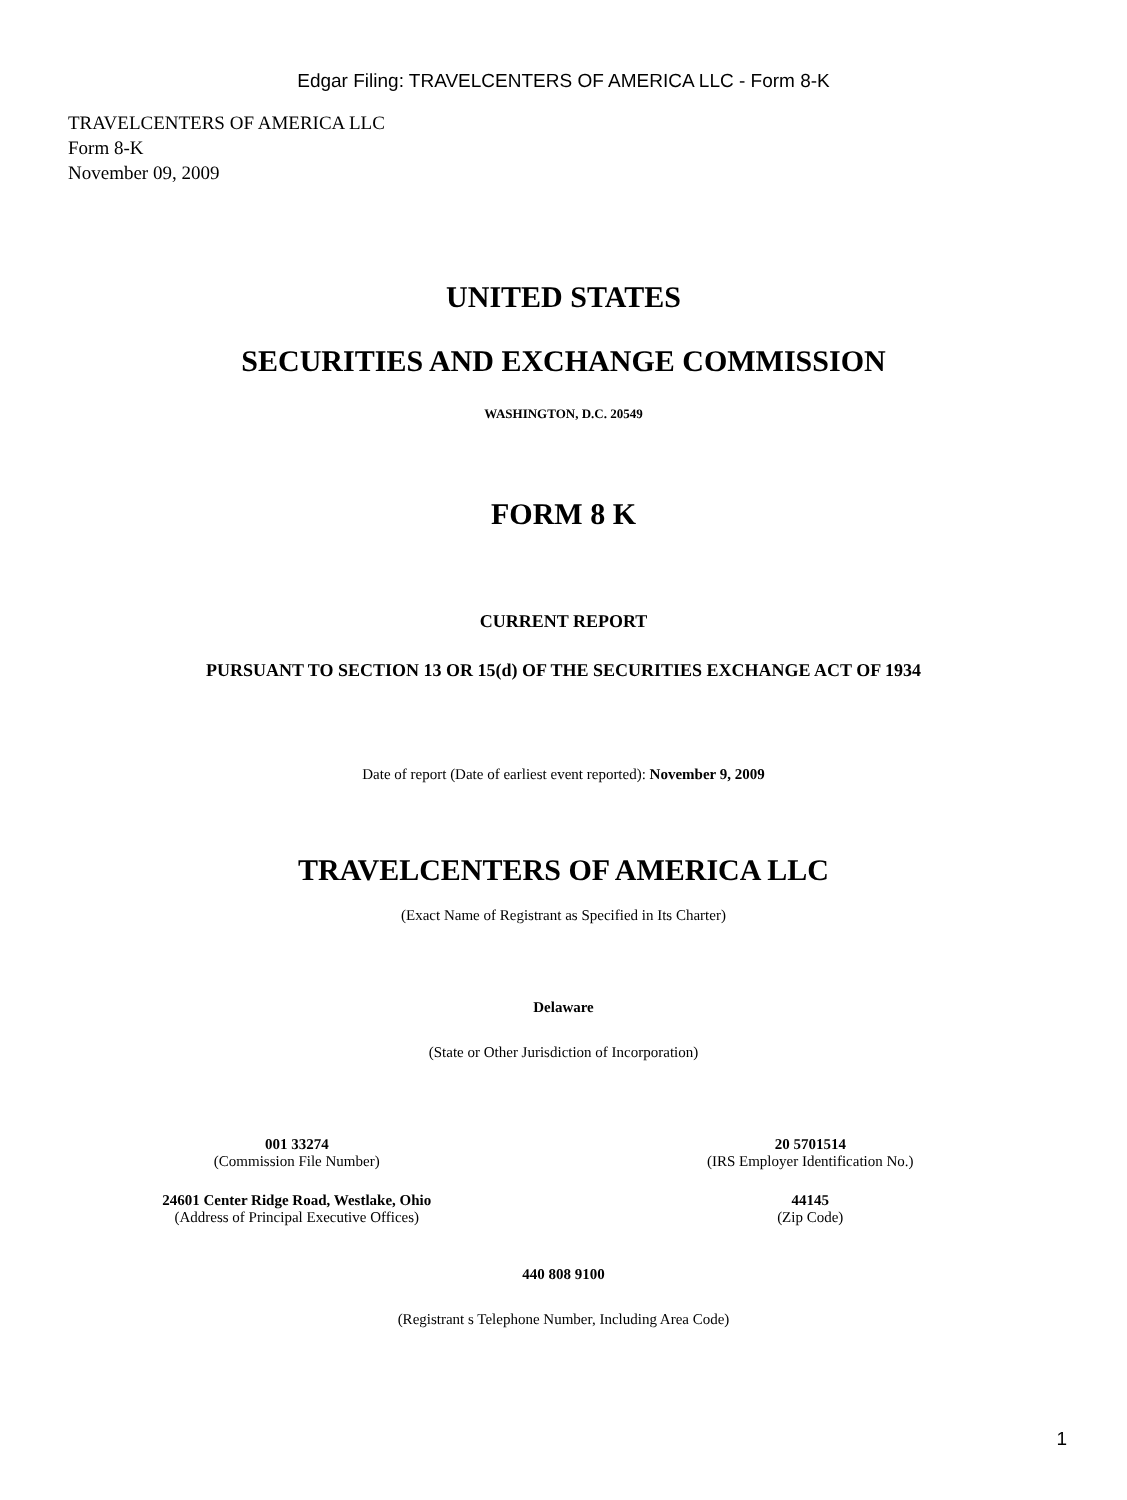Edgar Filing: TRAVELCENTERS OF AMERICA LLC - Form 8-K
TRAVELCENTERS OF AMERICA LLC
Form 8-K
November 09, 2009
UNITED STATES
SECURITIES AND EXCHANGE COMMISSION
WASHINGTON, D.C. 20549
FORM 8 K
CURRENT REPORT
PURSUANT TO SECTION 13 OR 15(d) OF THE SECURITIES EXCHANGE ACT OF 1934
Date of report (Date of earliest event reported): November 9, 2009
TRAVELCENTERS OF AMERICA LLC
(Exact Name of Registrant as Specified in Its Charter)
Delaware
(State or Other Jurisdiction of Incorporation)
001 33274
(Commission File Number)
20 5701514
(IRS Employer Identification No.)
24601 Center Ridge Road, Westlake, Ohio
(Address of Principal Executive Offices)
44145
(Zip Code)
440 808 9100
(Registrant s Telephone Number, Including Area Code)
1